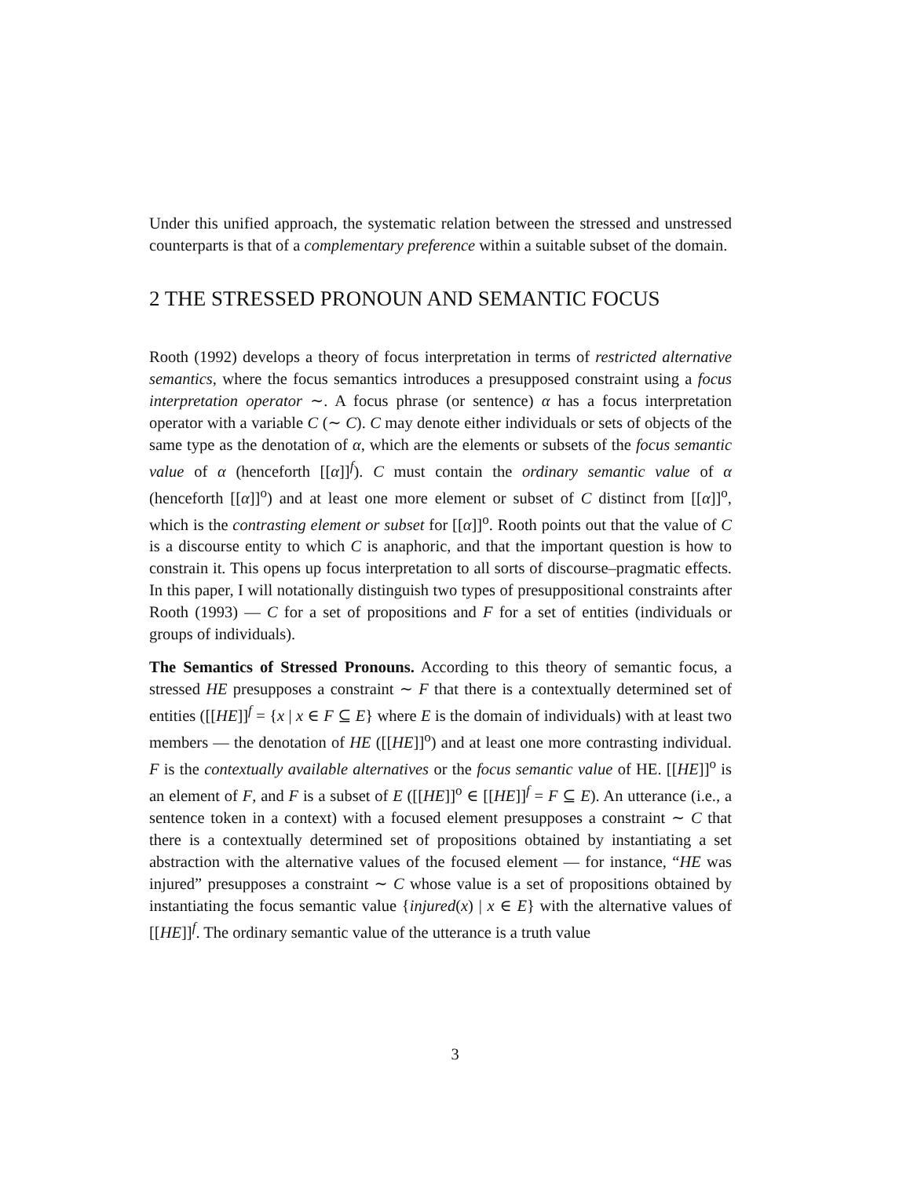Under this unified approach, the systematic relation between the stressed and unstressed counterparts is that of a complementary preference within a suitable subset of the domain.
2 THE STRESSED PRONOUN AND SEMANTIC FOCUS
Rooth (1992) develops a theory of focus interpretation in terms of restricted alternative semantics, where the focus semantics introduces a presupposed constraint using a focus interpretation operator ∼. A focus phrase (or sentence) α has a focus interpretation operator with a variable C (∼ C). C may denote either individuals or sets of objects of the same type as the denotation of α, which are the elements or subsets of the focus semantic value of α (henceforth [[α]]<sup>f</sup>). C must contain the ordinary semantic value of α (henceforth [[α]]<sup>o</sup>) and at least one more element or subset of C distinct from [[α]]<sup>o</sup>, which is the contrasting element or subset for [[α]]<sup>o</sup>. Rooth points out that the value of C is a discourse entity to which C is anaphoric, and that the important question is how to constrain it. This opens up focus interpretation to all sorts of discourse–pragmatic effects. In this paper, I will notationally distinguish two types of presuppositional constraints after Rooth (1993) — C for a set of propositions and F for a set of entities (individuals or groups of individuals).
The Semantics of Stressed Pronouns. According to this theory of semantic focus, a stressed HE presupposes a constraint ∼ F that there is a contextually determined set of entities ([[HE]]<sup>f</sup> = {x | x ∈ F ⊆ E} where E is the domain of individuals) with at least two members — the denotation of HE ([[HE]]<sup>o</sup>) and at least one more contrasting individual. F is the contextually available alternatives or the focus semantic value of HE. [[HE]]<sup>o</sup> is an element of F, and F is a subset of E ([[HE]]<sup>o</sup> ∈ [[HE]]<sup>f</sup> = F ⊆ E). An utterance (i.e., a sentence token in a context) with a focused element presupposes a constraint ∼ C that there is a contextually determined set of propositions obtained by instantiating a set abstraction with the alternative values of the focused element — for instance, “HE was injured” presupposes a constraint ∼ C whose value is a set of propositions obtained by instantiating the focus semantic value {injured(x) | x ∈ E} with the alternative values of [[HE]]<sup>f</sup>. The ordinary semantic value of the utterance is a truth value
3